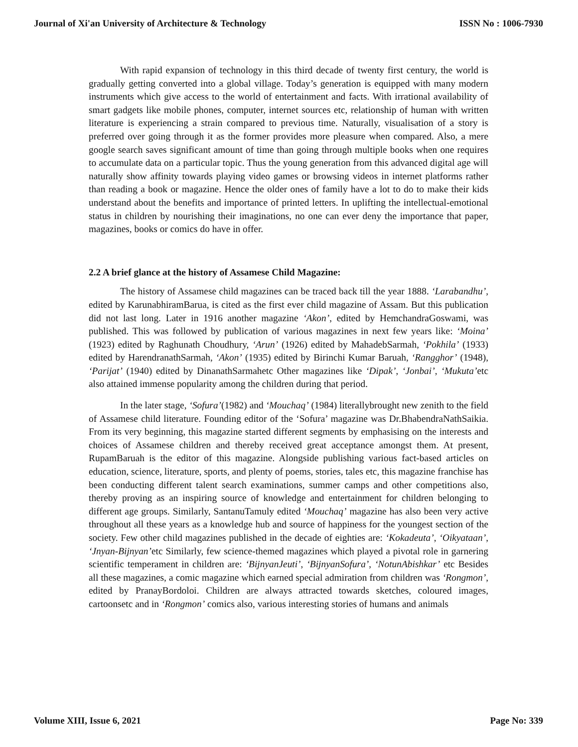Journal of Xi'an University of Architecture & Technology ISSN No : 1006-7930
With rapid expansion of technology in this third decade of twenty first century, the world is gradually getting converted into a global village. Today’s generation is equipped with many modern instruments which give access to the world of entertainment and facts. With irrational availability of smart gadgets like mobile phones, computer, internet sources etc, relationship of human with written literature is experiencing a strain compared to previous time. Naturally, visualisation of a story is preferred over going through it as the former provides more pleasure when compared. Also, a mere google search saves significant amount of time than going through multiple books when one requires to accumulate data on a particular topic. Thus the young generation from this advanced digital age will naturally show affinity towards playing video games or browsing videos in internet platforms rather than reading a book or magazine. Hence the older ones of family have a lot to do to make their kids understand about the benefits and importance of printed letters. In uplifting the intellectual-emotional status in children by nourishing their imaginations, no one can ever deny the importance that paper, magazines, books or comics do have in offer.
2.2 A brief glance at the history of Assamese Child Magazine:
The history of Assamese child magazines can be traced back till the year 1888. ‘Larabandhu’, edited by KarunabhiramBarua, is cited as the first ever child magazine of Assam. But this publication did not last long. Later in 1916 another magazine ‘Akon’, edited by HemchandraGoswami, was published. This was followed by publication of various magazines in next few years like: ‘Moina’ (1923) edited by Raghunath Choudhury, ‘Arun’ (1926) edited by MahadebSarmah, ‘Pokhila’ (1933) edited by HarendranathSarmah, ‘Akon’ (1935) edited by Birinchi Kumar Baruah, ‘Rangghor’ (1948), ‘Parijat’ (1940) edited by DinanathSarmahetc Other magazines like ‘Dipak’, ‘Jonbai’, ‘Mukuta’etc also attained immense popularity among the children during that period.
In the later stage, ‘Sofura’(1982) and ‘Mouchaq’ (1984) literallybrought new zenith to the field of Assamese child literature. Founding editor of the ‘Sofura’ magazine was Dr.BhabendraNathSaikia. From its very beginning, this magazine started different segments by emphasising on the interests and choices of Assamese children and thereby received great acceptance amongst them. At present, RupamBaruah is the editor of this magazine. Alongside publishing various fact-based articles on education, science, literature, sports, and plenty of poems, stories, tales etc, this magazine franchise has been conducting different talent search examinations, summer camps and other competitions also, thereby proving as an inspiring source of knowledge and entertainment for children belonging to different age groups. Similarly, SantanuTamuly edited ‘Mouchaq’ magazine has also been very active throughout all these years as a knowledge hub and source of happiness for the youngest section of the society. Few other child magazines published in the decade of eighties are: ‘Kokadeuta’, ‘Oikyataan’, ‘Jnyan-Bijnyan’etc Similarly, few science-themed magazines which played a pivotal role in garnering scientific temperament in children are: ‘BijnyanJeuti’, ‘BijnyanSofura’, ‘NotunAbishkar’ etc Besides all these magazines, a comic magazine which earned special admiration from children was ‘Rongmon’, edited by PranayBordoloi. Children are always attracted towards sketches, coloured images, cartoonsetc and in ‘Rongmon’ comics also, various interesting stories of humans and animals
Volume XIII, Issue 6, 2021 Page No: 339